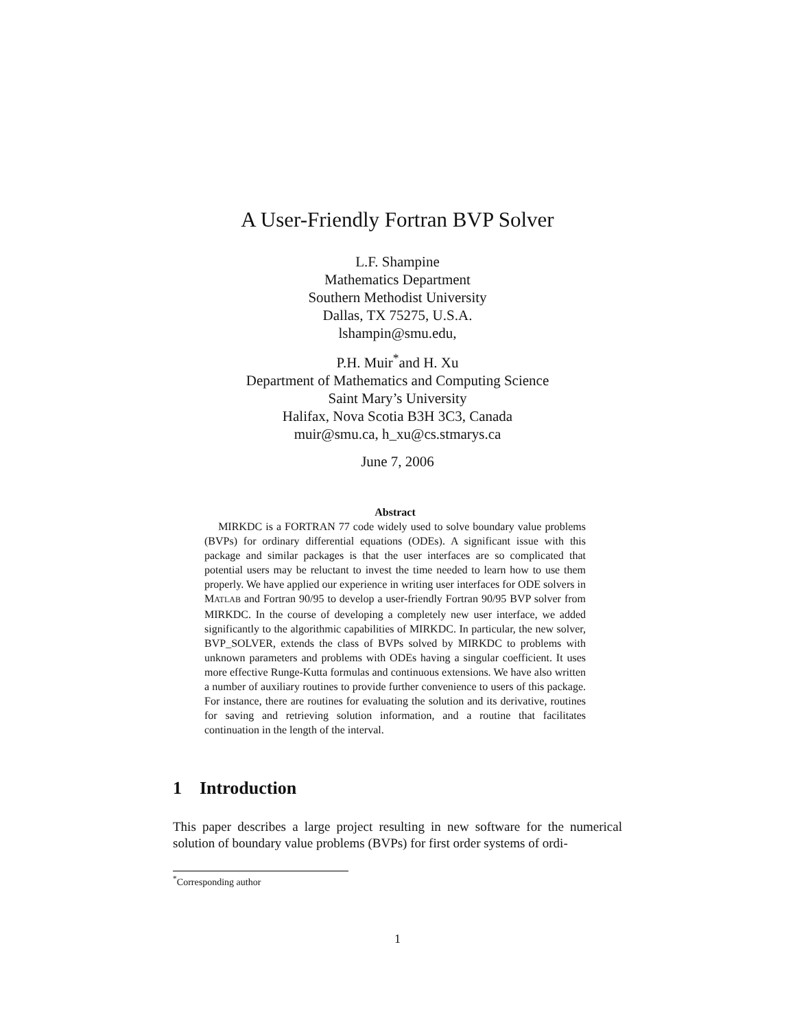A User-Friendly Fortran BVP Solver
L.F. Shampine
Mathematics Department
Southern Methodist University
Dallas, TX 75275, U.S.A.
lshampin@smu.edu,
P.H. Muir<sup>*</sup>and H. Xu
Department of Mathematics and Computing Science
Saint Mary’s University
Halifax, Nova Scotia B3H 3C3, Canada
muir@smu.ca, h_xu@cs.stmarys.ca
June 7, 2006
Abstract
MIRKDC is a FORTRAN 77 code widely used to solve boundary value problems (BVPs) for ordinary differential equations (ODEs). A significant issue with this package and similar packages is that the user interfaces are so complicated that potential users may be reluctant to invest the time needed to learn how to use them properly. We have applied our experience in writing user interfaces for ODE solvers in MATLAB and Fortran 90/95 to develop a user-friendly Fortran 90/95 BVP solver from MIRKDC. In the course of developing a completely new user interface, we added significantly to the algorithmic capabilities of MIRKDC. In particular, the new solver, BVP_SOLVER, extends the class of BVPs solved by MIRKDC to problems with unknown parameters and problems with ODEs having a singular coefficient. It uses more effective Runge-Kutta formulas and continuous extensions. We have also written a number of auxiliary routines to provide further convenience to users of this package. For instance, there are routines for evaluating the solution and its derivative, routines for saving and retrieving solution information, and a routine that facilitates continuation in the length of the interval.
1 Introduction
This paper describes a large project resulting in new software for the numerical solution of boundary value problems (BVPs) for first order systems of ordi-
<sup>*</sup> Corresponding author
1